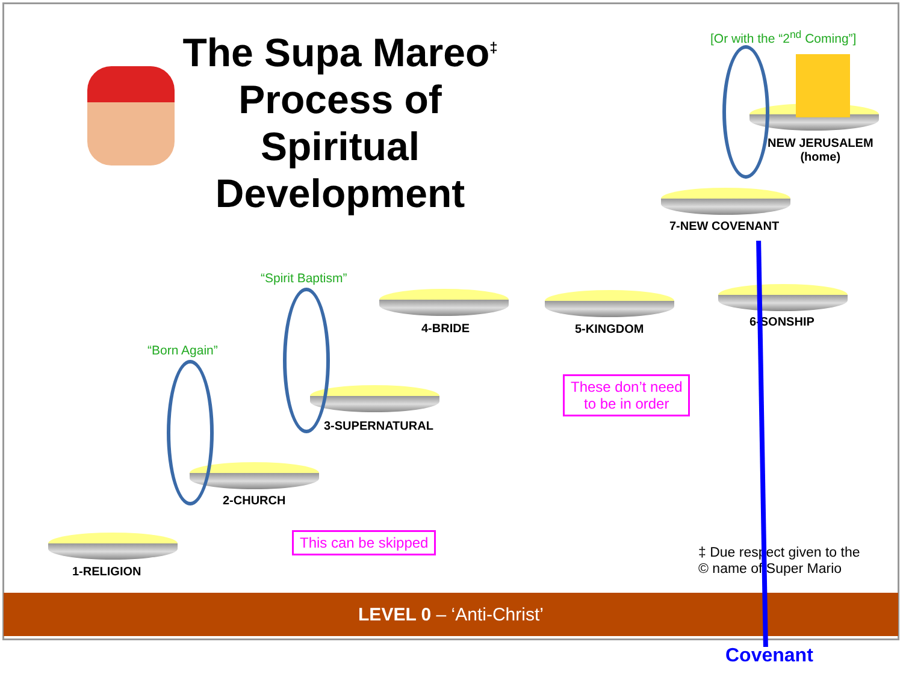The Supa Mareo<sup>‡</sup> Process of Spiritual Development
[Or with the “2<sup>nd</sup> Coming”]
NEW JERUSALEM
(home)
7-NEW COVENANT
“Spirit Baptism”
4-BRIDE 5-KINGDOM
6-SONSHIP
“Born Again”
These don’t need
to be in order
3-SUPERNATURAL
2-CHURCH
This can be skipped
1-RELIGION
‡ Due respect given to the
© name of Super Mario
LEVEL 0 – ‘Anti-Christ’
Covenant